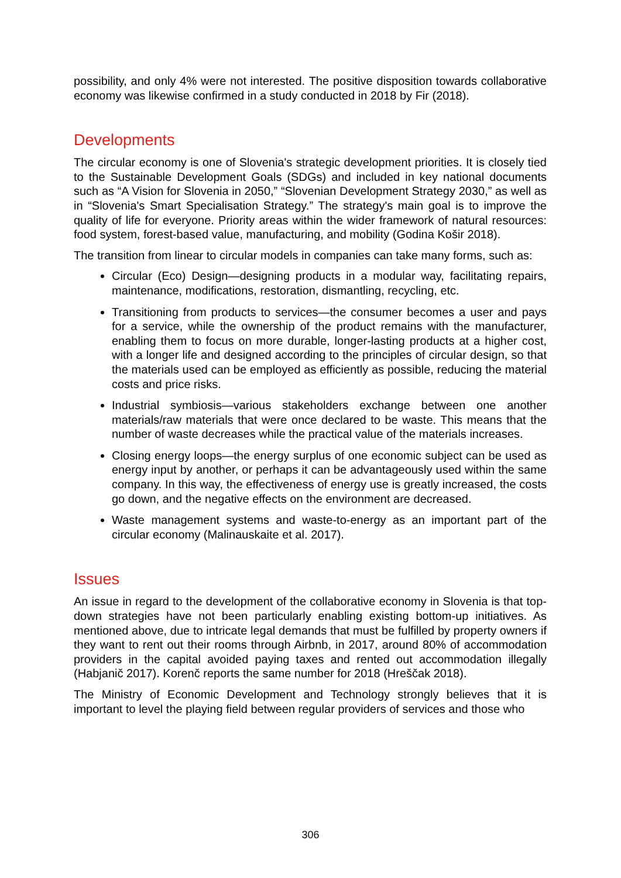possibility, and only 4% were not interested. The positive disposition towards collaborative economy was likewise confirmed in a study conducted in 2018 by Fir (2018).
Developments
The circular economy is one of Slovenia's strategic development priorities. It is closely tied to the Sustainable Development Goals (SDGs) and included in key national documents such as “A Vision for Slovenia in 2050,” “Slovenian Development Strategy 2030,” as well as in “Slovenia's Smart Specialisation Strategy.” The strategy's main goal is to improve the quality of life for everyone. Priority areas within the wider framework of natural resources: food system, forest-based value, manufacturing, and mobility (Godina Košir 2018).
The transition from linear to circular models in companies can take many forms, such as:
Circular (Eco) Design—designing products in a modular way, facilitating repairs, maintenance, modifications, restoration, dismantling, recycling, etc.
Transitioning from products to services—the consumer becomes a user and pays for a service, while the ownership of the product remains with the manufacturer, enabling them to focus on more durable, longer-lasting products at a higher cost, with a longer life and designed according to the principles of circular design, so that the materials used can be employed as efficiently as possible, reducing the material costs and price risks.
Industrial symbiosis—various stakeholders exchange between one another materials/raw materials that were once declared to be waste. This means that the number of waste decreases while the practical value of the materials increases.
Closing energy loops—the energy surplus of one economic subject can be used as energy input by another, or perhaps it can be advantageously used within the same company. In this way, the effectiveness of energy use is greatly increased, the costs go down, and the negative effects on the environment are decreased.
Waste management systems and waste-to-energy as an important part of the circular economy (Malinauskaite et al. 2017).
Issues
An issue in regard to the development of the collaborative economy in Slovenia is that top-down strategies have not been particularly enabling existing bottom-up initiatives. As mentioned above, due to intricate legal demands that must be fulfilled by property owners if they want to rent out their rooms through Airbnb, in 2017, around 80% of accommodation providers in the capital avoided paying taxes and rented out accommodation illegally (Habjanič 2017). Korenč reports the same number for 2018 (Hreščak 2018).
The Ministry of Economic Development and Technology strongly believes that it is important to level the playing field between regular providers of services and those who
306